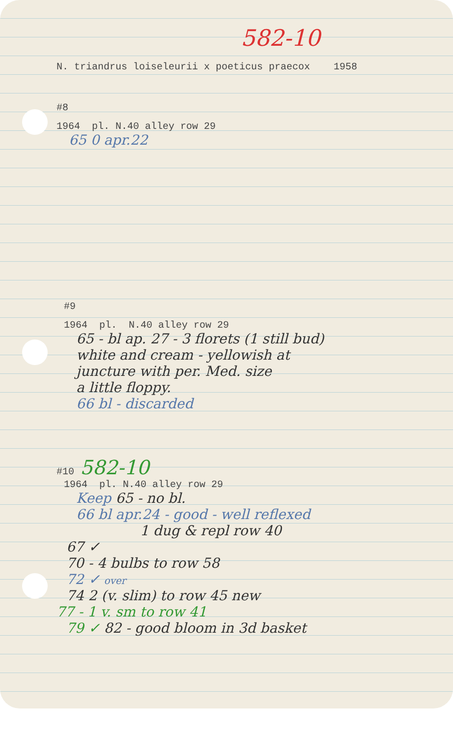582-10
N. triandrus loiseleurii x poeticus praecox 1958
#8
1964 pl. N.40 alley row 29
65 0 apr.22
#9
1964 pl. N.40 alley row 29
65 - bl ap. 27 - 3 florets (1 still bud)
white and cream - yellowish at
juncture with per. Med. size
a little floppy.
66 bl - discarded
#10 582-10
1964 pl. N.40 alley row 29
Keep 65 - no bl.
66 bl apr.24 - good - well reflexed
1 dug & repl row 40
67 ✓
70 - 4 bulbs to row 58
72 ✓ over
74 2 (v. slim) to row 45 new
77 - 1 v. sm to row 41
79 ✓ 82 - good bloom in 3d basket